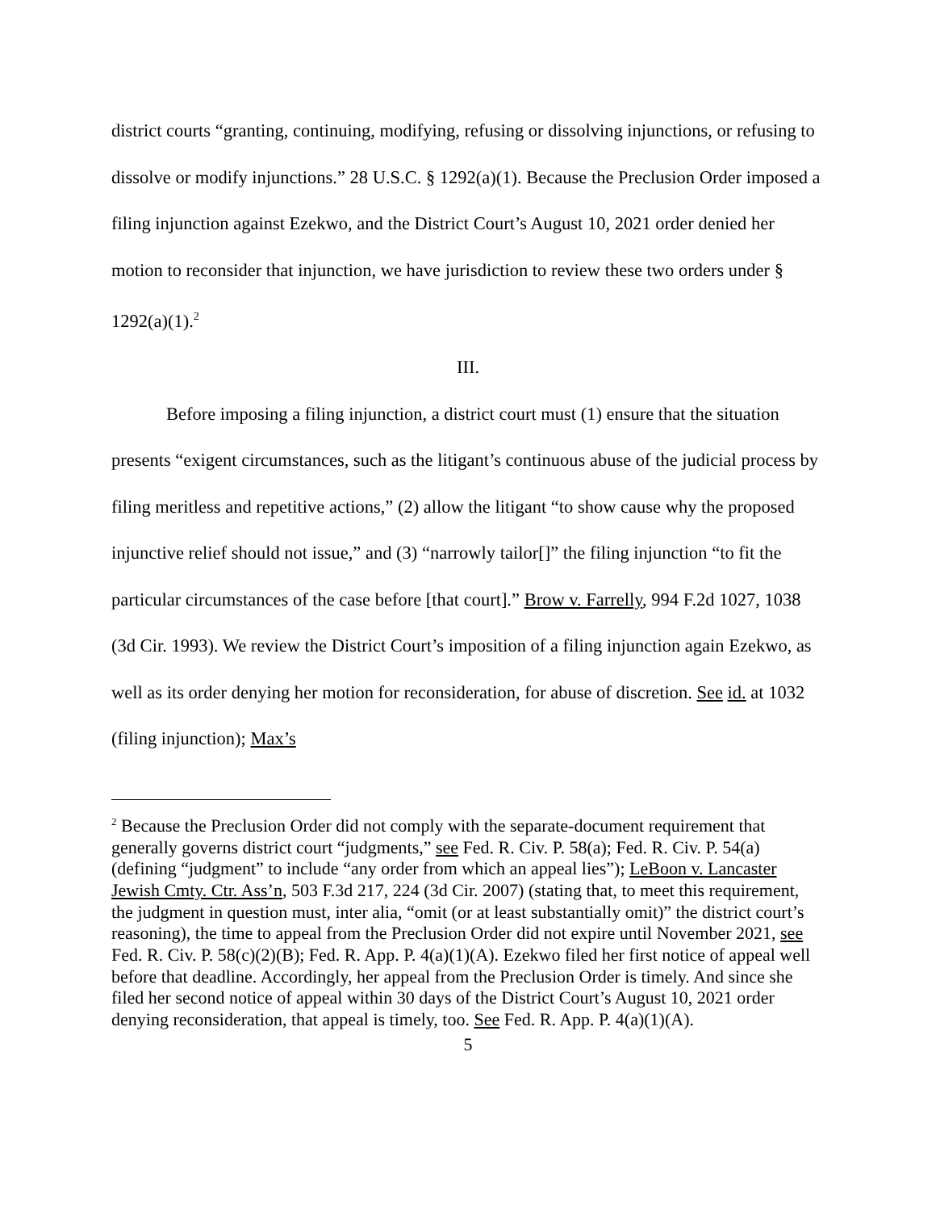district courts “granting, continuing, modifying, refusing or dissolving injunctions, or refusing to dissolve or modify injunctions.” 28 U.S.C. § 1292(a)(1). Because the Preclusion Order imposed a filing injunction against Ezekwo, and the District Court’s August 10, 2021 order denied her motion to reconsider that injunction, we have jurisdiction to review these two orders under § 1292(a)(1).<sup>2</sup>
III.
Before imposing a filing injunction, a district court must (1) ensure that the situation presents “exigent circumstances, such as the litigant’s continuous abuse of the judicial process by filing meritless and repetitive actions,” (2) allow the litigant “to show cause why the proposed injunctive relief should not issue,” and (3) “narrowly tailor[]” the filing injunction “to fit the particular circumstances of the case before [that court].” Brow v. Farrelly, 994 F.2d 1027, 1038 (3d Cir. 1993). We review the District Court’s imposition of a filing injunction again Ezekwo, as well as its order denying her motion for reconsideration, for abuse of discretion. See id. at 1032 (filing injunction); Max’s
<sup>2</sup> Because the Preclusion Order did not comply with the separate-document requirement that generally governs district court “judgments,” see Fed. R. Civ. P. 58(a); Fed. R. Civ. P. 54(a) (defining “judgment” to include “any order from which an appeal lies”); LeBoon v. Lancaster Jewish Cmty. Ctr. Ass’n, 503 F.3d 217, 224 (3d Cir. 2007) (stating that, to meet this requirement, the judgment in question must, inter alia, “omit (or at least substantially omit)” the district court’s reasoning), the time to appeal from the Preclusion Order did not expire until November 2021, see Fed. R. Civ. P. 58(c)(2)(B); Fed. R. App. P. 4(a)(1)(A). Ezekwo filed her first notice of appeal well before that deadline. Accordingly, her appeal from the Preclusion Order is timely. And since she filed her second notice of appeal within 30 days of the District Court’s August 10, 2021 order denying reconsideration, that appeal is timely, too. See Fed. R. App. P. 4(a)(1)(A).
5